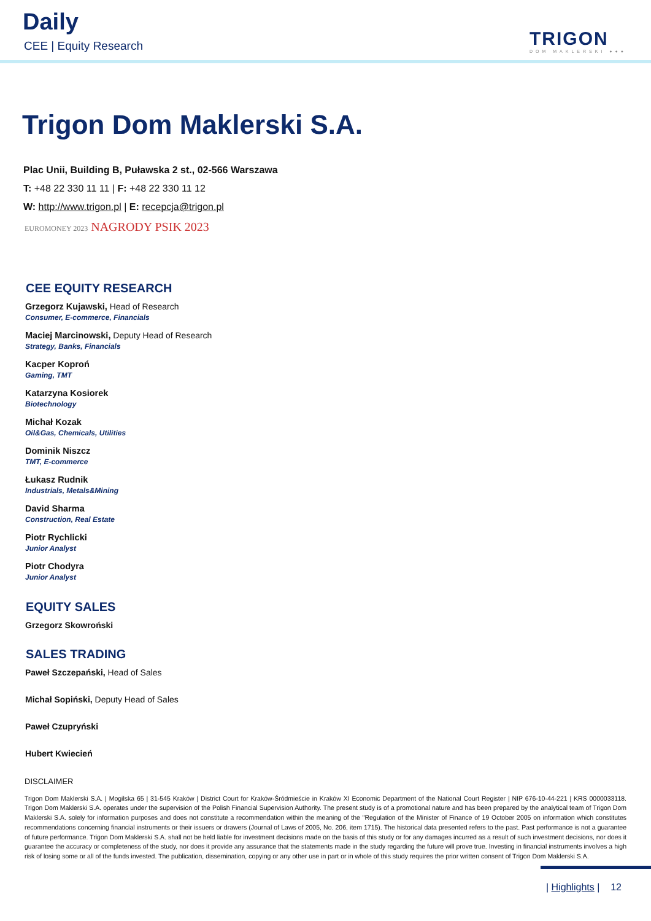Daily
CEE | Equity Research TRIGON
DOM MAKLERSKI ●●●
Trigon Dom Maklerski S.A.
Plac Unii, Building B, Puławska 2 st., 02-566 Warszawa
T: +48 22 330 11 11 | F: +48 22 330 11 12
W: http://www.trigon.pl | E: recepcja@trigon.pl
EUROMONEY 2023 NAGRODY PSIK 2023
CEE EQUITY RESEARCH
Grzegorz Kujawski, Head of Research
Consumer, E-commerce, Financials
Maciej Marcinowski, Deputy Head of Research
Strategy, Banks, Financials
Kacper Koproń
Gaming, TMT
Katarzyna Kosiorek
Biotechnology
Michał Kozak
Oil&Gas, Chemicals, Utilities
Dominik Niszcz
TMT, E-commerce
Łukasz Rudnik
Industrials, Metals&Mining
David Sharma
Construction, Real Estate
Piotr Rychlicki
Junior Analyst
Piotr Chodyra
Junior Analyst
EQUITY SALES
Grzegorz Skowroński
SALES TRADING
Paweł Szczepański, Head of Sales
Michał Sopiński, Deputy Head of Sales
Paweł Czupryński
Hubert Kwiecień
DISCLAIMER
Trigon Dom Maklerski S.A. | Mogilska 65 | 31-545 Kraków | District Court for Kraków-Śródmieście in Kraków XI Economic Department of the National Court Register | NIP 676-10-44-221 | KRS 0000033118. Trigon Dom Maklerski S.A. operates under the supervision of the Polish Financial Supervision Authority. The present study is of a promotional nature and has been prepared by the analytical team of Trigon Dom Maklerski S.A. solely for information purposes and does not constitute a recommendation within the meaning of the "Regulation of the Minister of Finance of 19 October 2005 on information which constitutes recommendations concerning financial instruments or their issuers or drawers (Journal of Laws of 2005, No. 206, item 1715). The historical data presented refers to the past. Past performance is not a guarantee of future performance. Trigon Dom Maklerski S.A. shall not be held liable for investment decisions made on the basis of this study or for any damages incurred as a result of such investment decisions, nor does it guarantee the accuracy or completeness of the study, nor does it provide any assurance that the statements made in the study regarding the future will prove true. Investing in financial instruments involves a high risk of losing some or all of the funds invested. The publication, dissemination, copying or any other use in part or in whole of this study requires the prior written consent of Trigon Dom Maklerski S.A.
| Highlights | 12